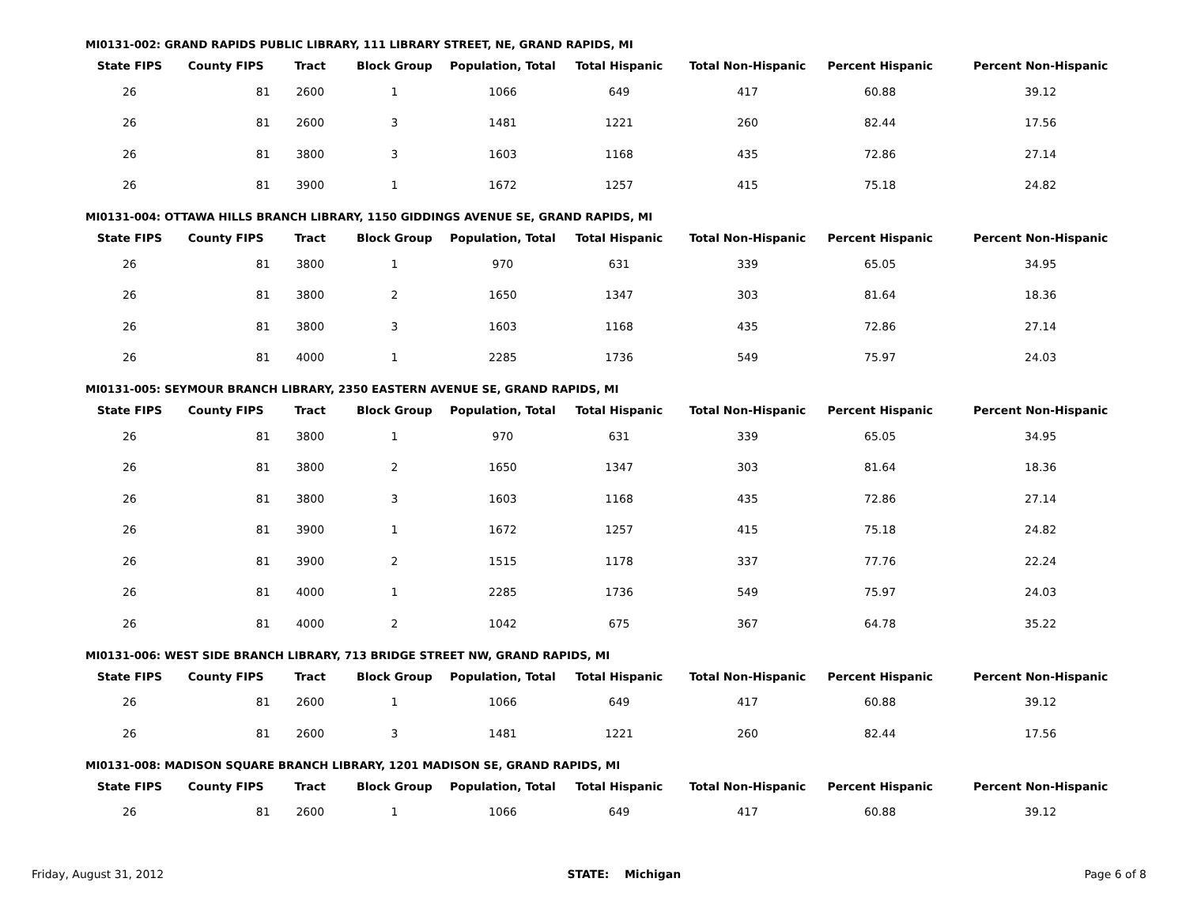MI0131-002: GRAND RAPIDS PUBLIC LIBRARY, 111 LIBRARY STREET, NE, GRAND RAPIDS, MI
| State FIPS | County FIPS | Tract | Block Group | Population, Total | Total Hispanic | Total Non-Hispanic | Percent Hispanic | Percent Non-Hispanic |
| --- | --- | --- | --- | --- | --- | --- | --- | --- |
| 26 | 81 | 2600 | 1 | 1066 | 649 | 417 | 60.88 | 39.12 |
| 26 | 81 | 2600 | 3 | 1481 | 1221 | 260 | 82.44 | 17.56 |
| 26 | 81 | 3800 | 3 | 1603 | 1168 | 435 | 72.86 | 27.14 |
| 26 | 81 | 3900 | 1 | 1672 | 1257 | 415 | 75.18 | 24.82 |
MI0131-004: OTTAWA HILLS BRANCH LIBRARY, 1150 GIDDINGS AVENUE SE, GRAND RAPIDS, MI
| State FIPS | County FIPS | Tract | Block Group | Population, Total | Total Hispanic | Total Non-Hispanic | Percent Hispanic | Percent Non-Hispanic |
| --- | --- | --- | --- | --- | --- | --- | --- | --- |
| 26 | 81 | 3800 | 1 | 970 | 631 | 339 | 65.05 | 34.95 |
| 26 | 81 | 3800 | 2 | 1650 | 1347 | 303 | 81.64 | 18.36 |
| 26 | 81 | 3800 | 3 | 1603 | 1168 | 435 | 72.86 | 27.14 |
| 26 | 81 | 4000 | 1 | 2285 | 1736 | 549 | 75.97 | 24.03 |
MI0131-005: SEYMOUR BRANCH LIBRARY, 2350 EASTERN AVENUE SE, GRAND RAPIDS, MI
| State FIPS | County FIPS | Tract | Block Group | Population, Total | Total Hispanic | Total Non-Hispanic | Percent Hispanic | Percent Non-Hispanic |
| --- | --- | --- | --- | --- | --- | --- | --- | --- |
| 26 | 81 | 3800 | 1 | 970 | 631 | 339 | 65.05 | 34.95 |
| 26 | 81 | 3800 | 2 | 1650 | 1347 | 303 | 81.64 | 18.36 |
| 26 | 81 | 3800 | 3 | 1603 | 1168 | 435 | 72.86 | 27.14 |
| 26 | 81 | 3900 | 1 | 1672 | 1257 | 415 | 75.18 | 24.82 |
| 26 | 81 | 3900 | 2 | 1515 | 1178 | 337 | 77.76 | 22.24 |
| 26 | 81 | 4000 | 1 | 2285 | 1736 | 549 | 75.97 | 24.03 |
| 26 | 81 | 4000 | 2 | 1042 | 675 | 367 | 64.78 | 35.22 |
MI0131-006: WEST SIDE BRANCH LIBRARY, 713 BRIDGE STREET NW, GRAND RAPIDS, MI
| State FIPS | County FIPS | Tract | Block Group | Population, Total | Total Hispanic | Total Non-Hispanic | Percent Hispanic | Percent Non-Hispanic |
| --- | --- | --- | --- | --- | --- | --- | --- | --- |
| 26 | 81 | 2600 | 1 | 1066 | 649 | 417 | 60.88 | 39.12 |
| 26 | 81 | 2600 | 3 | 1481 | 1221 | 260 | 82.44 | 17.56 |
MI0131-008: MADISON SQUARE BRANCH LIBRARY, 1201 MADISON SE, GRAND RAPIDS, MI
| State FIPS | County FIPS | Tract | Block Group | Population, Total | Total Hispanic | Total Non-Hispanic | Percent Hispanic | Percent Non-Hispanic |
| --- | --- | --- | --- | --- | --- | --- | --- | --- |
| 26 | 81 | 2600 | 1 | 1066 | 649 | 417 | 60.88 | 39.12 |
Friday, August 31, 2012 STATE: Michigan Page 6 of 8